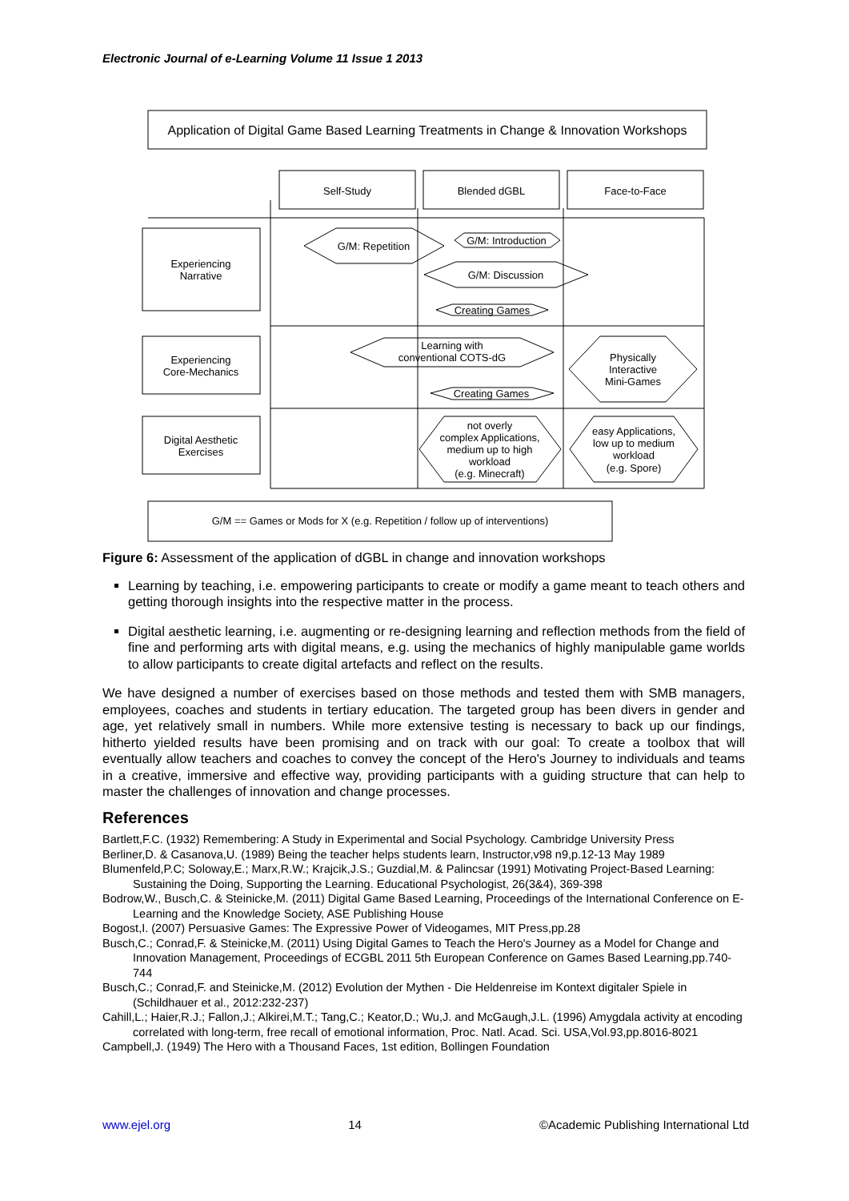Electronic Journal of e-Learning Volume 11 Issue 1 2013
Application of Digital Game Based Learning Treatments in Change & Innovation Workshops
Self-Study
Blended dGBL
Face-to-Face
Experiencing
Narrative
Experiencing
Core-Mechanics
Digital Aesthetic
Exercises
G/M: Repetition
G/M: Introduction
G/M: Discussion
Creating Games
Learning with
conventional COTS-dG
Creating Games
Physically
Interactive
Mini-Games
not overly
complex Applications,
medium up to high
workload
(e.g. Minecraft)
easy Applications,
low up to medium
workload
(e.g. Spore)
G/M == Games or Mods for X (e.g. Repetition / follow up of interventions)
Figure 6: Assessment of the application of dGBL in change and innovation workshops
Learning by teaching, i.e. empowering participants to create or modify a game meant to teach others and getting thorough insights into the respective matter in the process.
Digital aesthetic learning, i.e. augmenting or re-designing learning and reflection methods from the field of fine and performing arts with digital means, e.g. using the mechanics of highly manipulable game worlds to allow participants to create digital artefacts and reflect on the results.
We have designed a number of exercises based on those methods and tested them with SMB managers, employees, coaches and students in tertiary education. The targeted group has been divers in gender and age, yet relatively small in numbers. While more extensive testing is necessary to back up our findings, hitherto yielded results have been promising and on track with our goal: To create a toolbox that will eventually allow teachers and coaches to convey the concept of the Hero's Journey to individuals and teams in a creative, immersive and effective way, providing participants with a guiding structure that can help to master the challenges of innovation and change processes.
References
Bartlett,F.C. (1932) Remembering: A Study in Experimental and Social Psychology. Cambridge University Press
Berliner,D. & Casanova,U. (1989) Being the teacher helps students learn, Instructor,v98 n9,p.12-13 May 1989
Blumenfeld,P.C; Soloway,E.; Marx,R.W.; Krajcik,J.S.; Guzdial,M. & Palincsar (1991) Motivating Project-Based Learning: Sustaining the Doing, Supporting the Learning. Educational Psychologist, 26(3&4), 369-398
Bodrow,W., Busch,C. & Steinicke,M. (2011) Digital Game Based Learning, Proceedings of the International Conference on E-Learning and the Knowledge Society, ASE Publishing House
Bogost,I. (2007) Persuasive Games: The Expressive Power of Videogames, MIT Press,pp.28
Busch,C.; Conrad,F. & Steinicke,M. (2011) Using Digital Games to Teach the Hero's Journey as a Model for Change and Innovation Management, Proceedings of ECGBL 2011 5th European Conference on Games Based Learning,pp.740-744
Busch,C.; Conrad,F. and Steinicke,M. (2012) Evolution der Mythen - Die Heldenreise im Kontext digitaler Spiele in (Schildhauer et al., 2012:232-237)
Cahill,L.; Haier,R.J.; Fallon,J.; Alkirei,M.T.; Tang,C.; Keator,D.; Wu,J. and McGaugh,J.L. (1996) Amygdala activity at encoding correlated with long-term, free recall of emotional information, Proc. Natl. Acad. Sci. USA,Vol.93,pp.8016-8021
Campbell,J. (1949) The Hero with a Thousand Faces, 1st edition, Bollingen Foundation
www.ejel.org 14 ©Academic Publishing International Ltd